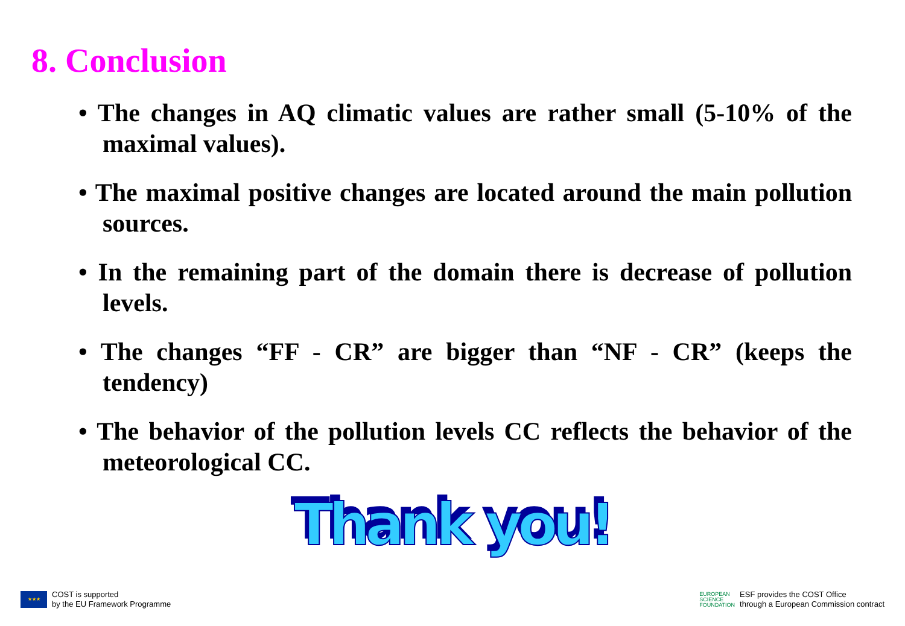8. Conclusion
• The changes in AQ climatic values are rather small (5-10% of the maximal values).
• The maximal positive changes are located around the main pollution sources.
• In the remaining part of the domain there is decrease of pollution levels.
• The changes “FF - CR” are bigger than “NF - CR” (keeps the tendency)
• The behavior of the pollution levels CC reflects the behavior of the meteorological CC.
Thank you!
★★★
COST is supported
by the EU Framework Programme
EUROPEAN
SCIENCE
FOUNDATION
ESF provides the COST Office
through a European Commission contract